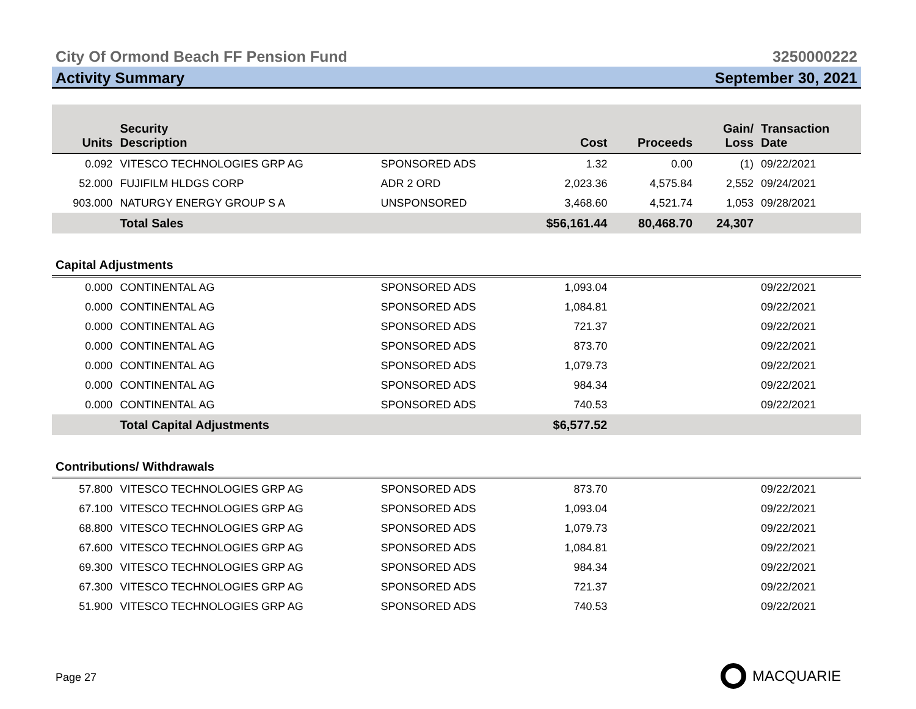City Of Ormond Beach FF Pension Fund 3250000222
Activity Summary September 30, 2021
| Units | Security Description | | Cost | Proceeds | Gain/ Loss | Transaction Date |
| --- | --- | --- | --- | --- | --- | --- |
| 0.092 | VITESCO TECHNOLOGIES GRP AG | SPONSORED ADS | 1.32 | 0.00 | (1) | 09/22/2021 |
| 52.000 | FUJIFILM HLDGS CORP | ADR 2 ORD | 2,023.36 | 4,575.84 | 2,552 | 09/24/2021 |
| 903.000 | NATURGY ENERGY GROUP S A | UNSPONSORED | 3,468.60 | 4,521.74 | 1,053 | 09/28/2021 |
| | Total Sales | | $56,161.44 | 80,468.70 | 24,307 | |
| Capital Adjustments | | | | | | |
| 0.000 | CONTINENTAL AG | SPONSORED ADS | 1,093.04 | | | 09/22/2021 |
| 0.000 | CONTINENTAL AG | SPONSORED ADS | 1,084.81 | | | 09/22/2021 |
| 0.000 | CONTINENTAL AG | SPONSORED ADS | 721.37 | | | 09/22/2021 |
| 0.000 | CONTINENTAL AG | SPONSORED ADS | 873.70 | | | 09/22/2021 |
| 0.000 | CONTINENTAL AG | SPONSORED ADS | 1,079.73 | | | 09/22/2021 |
| 0.000 | CONTINENTAL AG | SPONSORED ADS | 984.34 | | | 09/22/2021 |
| 0.000 | CONTINENTAL AG | SPONSORED ADS | 740.53 | | | 09/22/2021 |
| | Total Capital Adjustments | | $6,577.52 | | | |
| Contributions/ Withdrawals | | | | | | |
| 57.800 | VITESCO TECHNOLOGIES GRP AG | SPONSORED ADS | 873.70 | | | 09/22/2021 |
| 67.100 | VITESCO TECHNOLOGIES GRP AG | SPONSORED ADS | 1,093.04 | | | 09/22/2021 |
| 68.800 | VITESCO TECHNOLOGIES GRP AG | SPONSORED ADS | 1,079.73 | | | 09/22/2021 |
| 67.600 | VITESCO TECHNOLOGIES GRP AG | SPONSORED ADS | 1,084.81 | | | 09/22/2021 |
| 69.300 | VITESCO TECHNOLOGIES GRP AG | SPONSORED ADS | 984.34 | | | 09/22/2021 |
| 67.300 | VITESCO TECHNOLOGIES GRP AG | SPONSORED ADS | 721.37 | | | 09/22/2021 |
| 51.900 | VITESCO TECHNOLOGIES GRP AG | SPONSORED ADS | 740.53 | | | 09/22/2021 |
Page 27 MACQUARIE